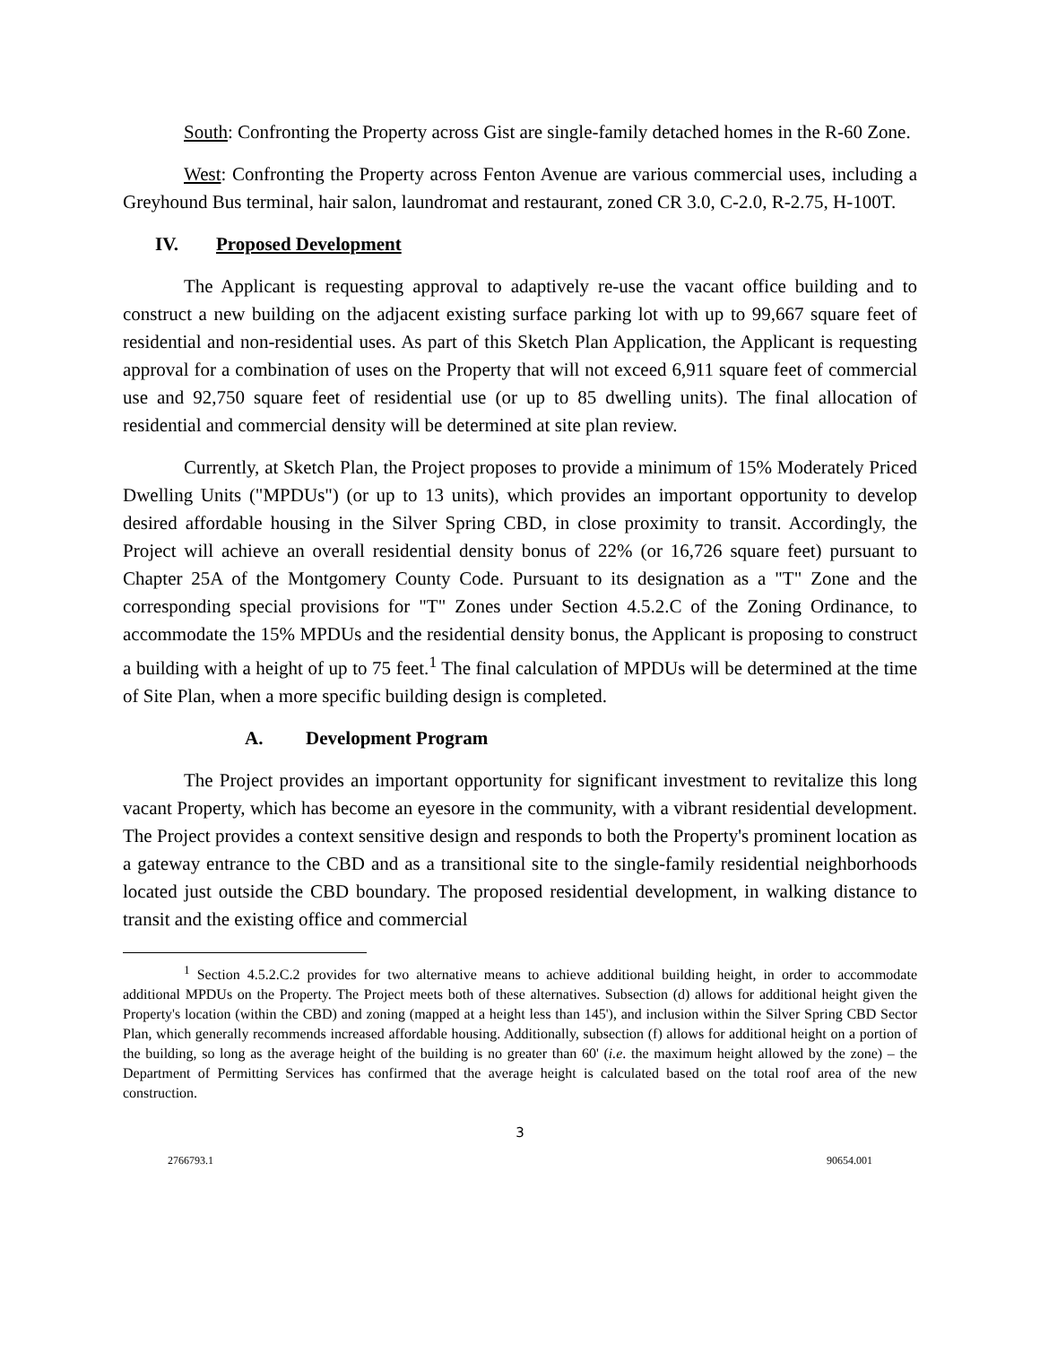South: Confronting the Property across Gist are single-family detached homes in the R-60 Zone.
West: Confronting the Property across Fenton Avenue are various commercial uses, including a Greyhound Bus terminal, hair salon, laundromat and restaurant, zoned CR 3.0, C-2.0, R-2.75, H-100T.
IV. Proposed Development
The Applicant is requesting approval to adaptively re-use the vacant office building and to construct a new building on the adjacent existing surface parking lot with up to 99,667 square feet of residential and non-residential uses. As part of this Sketch Plan Application, the Applicant is requesting approval for a combination of uses on the Property that will not exceed 6,911 square feet of commercial use and 92,750 square feet of residential use (or up to 85 dwelling units). The final allocation of residential and commercial density will be determined at site plan review.
Currently, at Sketch Plan, the Project proposes to provide a minimum of 15% Moderately Priced Dwelling Units ("MPDUs") (or up to 13 units), which provides an important opportunity to develop desired affordable housing in the Silver Spring CBD, in close proximity to transit. Accordingly, the Project will achieve an overall residential density bonus of 22% (or 16,726 square feet) pursuant to Chapter 25A of the Montgomery County Code. Pursuant to its designation as a "T" Zone and the corresponding special provisions for "T" Zones under Section 4.5.2.C of the Zoning Ordinance, to accommodate the 15% MPDUs and the residential density bonus, the Applicant is proposing to construct a building with a height of up to 75 feet.<sup>1</sup> The final calculation of MPDUs will be determined at the time of Site Plan, when a more specific building design is completed.
A. Development Program
The Project provides an important opportunity for significant investment to revitalize this long vacant Property, which has become an eyesore in the community, with a vibrant residential development. The Project provides a context sensitive design and responds to both the Property's prominent location as a gateway entrance to the CBD and as a transitional site to the single-family residential neighborhoods located just outside the CBD boundary. The proposed residential development, in walking distance to transit and the existing office and commercial
<sup>1</sup> Section 4.5.2.C.2 provides for two alternative means to achieve additional building height, in order to accommodate additional MPDUs on the Property. The Project meets both of these alternatives. Subsection (d) allows for additional height given the Property's location (within the CBD) and zoning (mapped at a height less than 145'), and inclusion within the Silver Spring CBD Sector Plan, which generally recommends increased affordable housing. Additionally, subsection (f) allows for additional height on a portion of the building, so long as the average height of the building is no greater than 60' (i.e. the maximum height allowed by the zone) – the Department of Permitting Services has confirmed that the average height is calculated based on the total roof area of the new construction.
3
2766793.1 90654.001